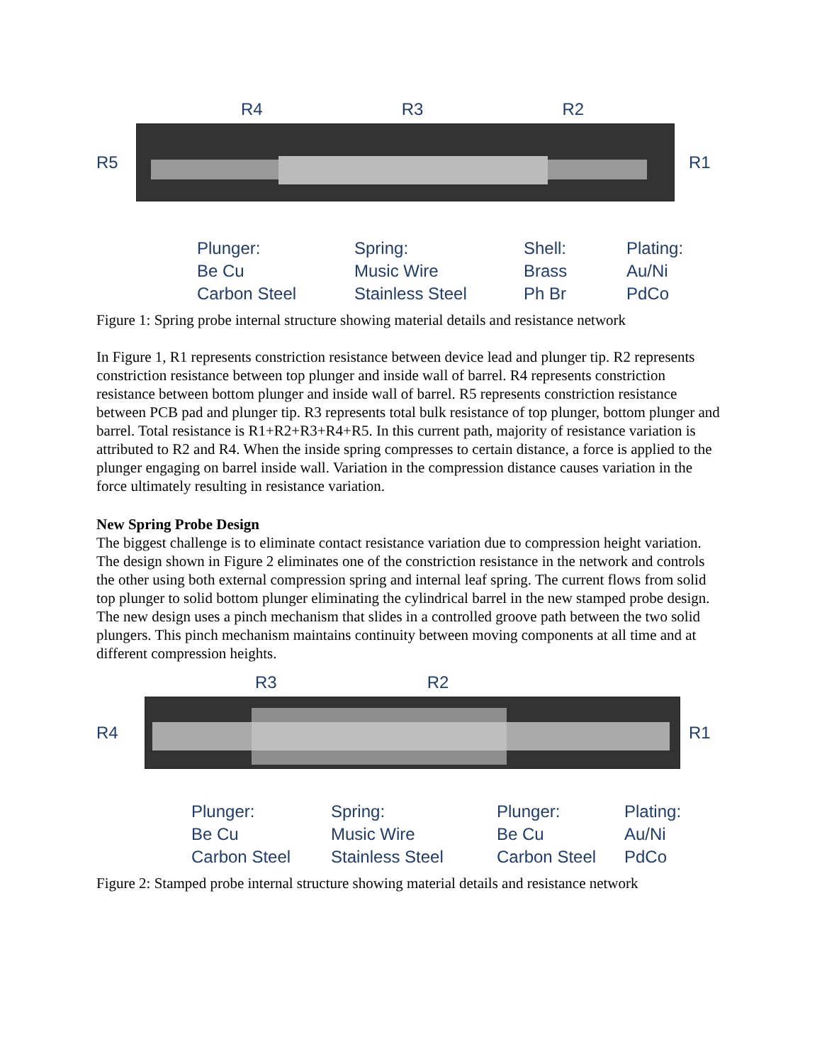R4 R3 R2
R5 R1
Plunger:
Be Cu
Carbon Steel
Spring:
Music Wire
Stainless Steel
Shell:
Brass
Ph Br
Plating:
Au/Ni
PdCo
Figure 1: Spring probe internal structure showing material details and resistance network
In Figure 1, R1 represents constriction resistance between device lead and plunger tip. R2 represents constriction resistance between top plunger and inside wall of barrel. R4 represents constriction resistance between bottom plunger and inside wall of barrel. R5 represents constriction resistance between PCB pad and plunger tip. R3 represents total bulk resistance of top plunger, bottom plunger and barrel. Total resistance is R1+R2+R3+R4+R5. In this current path, majority of resistance variation is attributed to R2 and R4. When the inside spring compresses to certain distance, a force is applied to the plunger engaging on barrel inside wall. Variation in the compression distance causes variation in the force ultimately resulting in resistance variation.
New Spring Probe Design
The biggest challenge is to eliminate contact resistance variation due to compression height variation. The design shown in Figure 2 eliminates one of the constriction resistance in the network and controls the other using both external compression spring and internal leaf spring. The current flows from solid top plunger to solid bottom plunger eliminating the cylindrical barrel in the new stamped probe design. The new design uses a pinch mechanism that slides in a controlled groove path between the two solid plungers. This pinch mechanism maintains continuity between moving components at all time and at different compression heights.
R3 R2
R4 R1
Plunger:
Be Cu
Carbon Steel
Spring:
Music Wire
Stainless Steel
Plunger:
Be Cu
Carbon Steel
Plating:
Au/Ni
PdCo
Figure 2: Stamped probe internal structure showing material details and resistance network